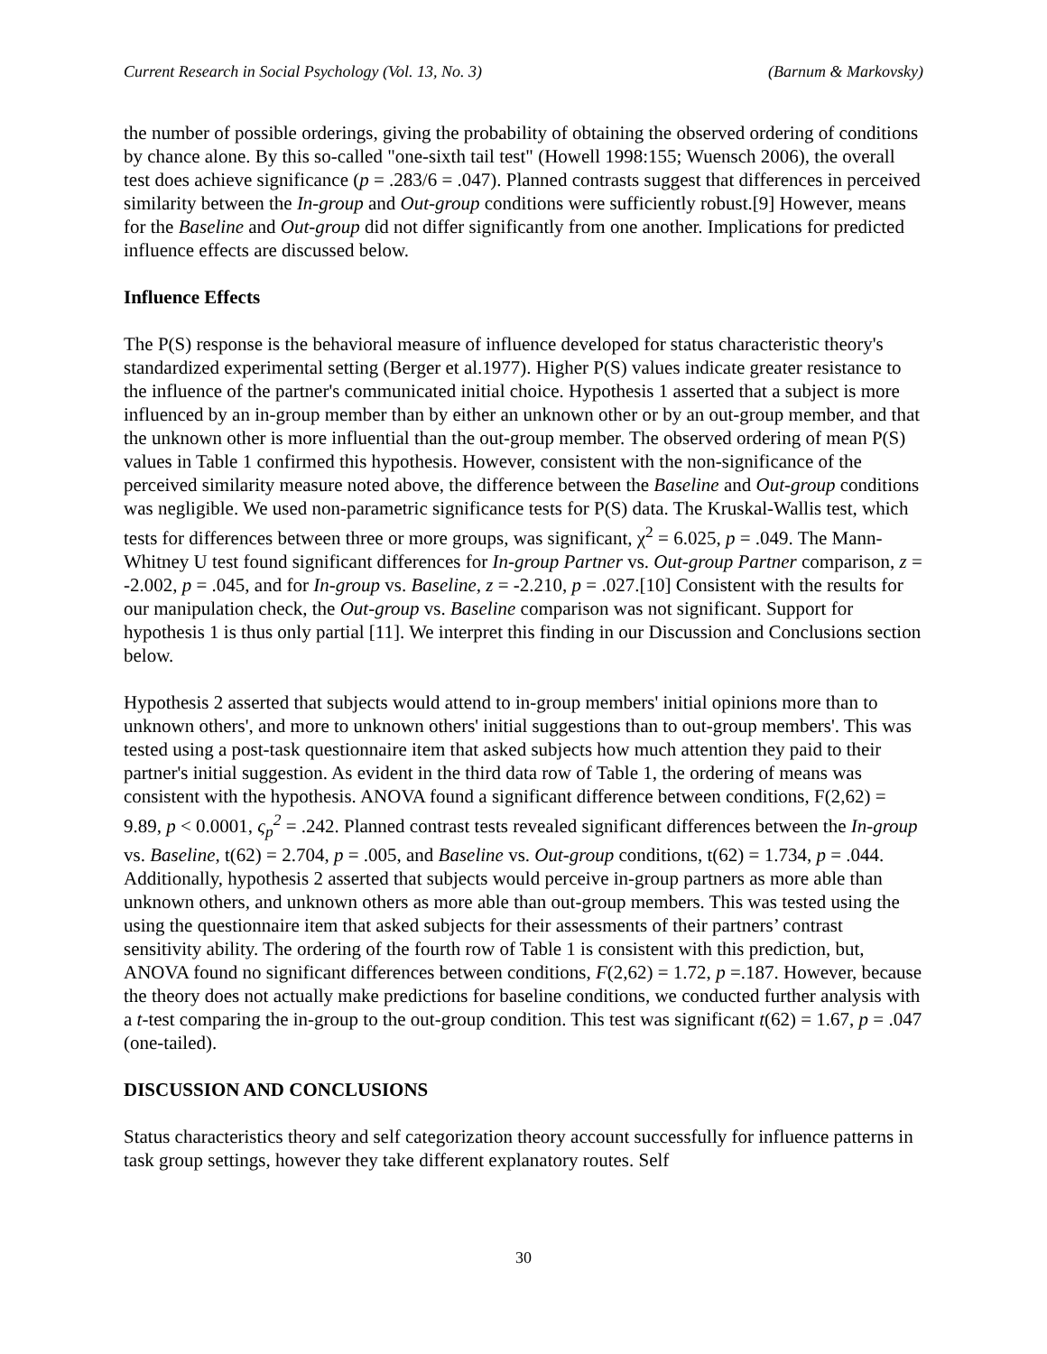Current Research in Social Psychology (Vol. 13, No. 3) (Barnum & Markovsky)
the number of possible orderings, giving the probability of obtaining the observed ordering of conditions by chance alone. By this so-called "one-sixth tail test" (Howell 1998:155; Wuensch 2006), the overall test does achieve significance (p = .283/6 = .047). Planned contrasts suggest that differences in perceived similarity between the In-group and Out-group conditions were sufficiently robust.[9] However, means for the Baseline and Out-group did not differ significantly from one another. Implications for predicted influence effects are discussed below.
Influence Effects
The P(S) response is the behavioral measure of influence developed for status characteristic theory's standardized experimental setting (Berger et al.1977). Higher P(S) values indicate greater resistance to the influence of the partner's communicated initial choice. Hypothesis 1 asserted that a subject is more influenced by an in-group member than by either an unknown other or by an out-group member, and that the unknown other is more influential than the out-group member. The observed ordering of mean P(S) values in Table 1 confirmed this hypothesis. However, consistent with the non-significance of the perceived similarity measure noted above, the difference between the Baseline and Out-group conditions was negligible. We used non-parametric significance tests for P(S) data. The Kruskal-Wallis test, which tests for differences between three or more groups, was significant, χ<sup>2</sup> = 6.025, p = .049. The Mann-Whitney U test found significant differences for In-group Partner vs. Out-group Partner comparison, z = -2.002, p = .045, and for In-group vs. Baseline, z = -2.210, p = .027.[10] Consistent with the results for our manipulation check, the Out-group vs. Baseline comparison was not significant. Support for hypothesis 1 is thus only partial [11]. We interpret this finding in our Discussion and Conclusions section below.
Hypothesis 2 asserted that subjects would attend to in-group members' initial opinions more than to unknown others', and more to unknown others' initial suggestions than to out-group members'. This was tested using a post-task questionnaire item that asked subjects how much attention they paid to their partner's initial suggestion. As evident in the third data row of Table 1, the ordering of means was consistent with the hypothesis. ANOVA found a significant difference between conditions, F(2,62) = 9.89, p < 0.0001, ς<sub>p</sub><sup>2</sup> = .242. Planned contrast tests revealed significant differences between the In-group vs. Baseline, t(62) = 2.704, p = .005, and Baseline vs. Out-group conditions, t(62) = 1.734, p = .044. Additionally, hypothesis 2 asserted that subjects would perceive in-group partners as more able than unknown others, and unknown others as more able than out-group members. This was tested using the using the questionnaire item that asked subjects for their assessments of their partners’ contrast sensitivity ability. The ordering of the fourth row of Table 1 is consistent with this prediction, but, ANOVA found no significant differences between conditions, F(2,62) = 1.72, p =.187. However, because the theory does not actually make predictions for baseline conditions, we conducted further analysis with a t-test comparing the in-group to the out-group condition. This test was significant t(62) = 1.67, p = .047 (one-tailed).
DISCUSSION AND CONCLUSIONS
Status characteristics theory and self categorization theory account successfully for influence patterns in task group settings, however they take different explanatory routes. Self
30